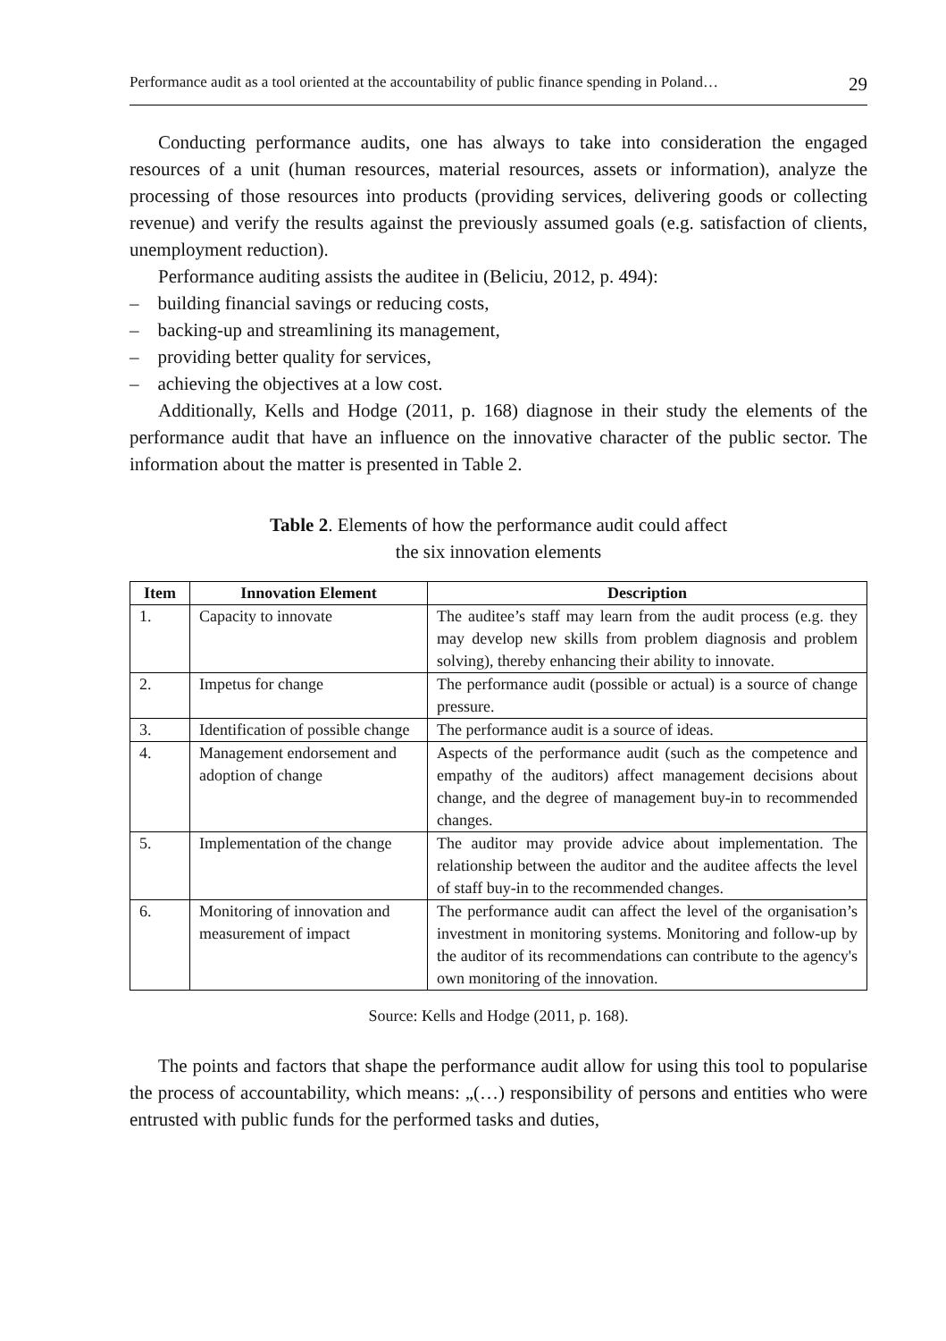Performance audit as a tool oriented at the accountability of public finance spending in Poland… 29
Conducting performance audits, one has always to take into consideration the engaged resources of a unit (human resources, material resources, assets or information), analyze the processing of those resources into products (providing services, delivering goods or collecting revenue) and verify the results against the previously assumed goals (e.g. satisfaction of clients, unemployment reduction).
Performance auditing assists the auditee in (Beliciu, 2012, p. 494):
– building financial savings or reducing costs,
– backing-up and streamlining its management,
– providing better quality for services,
– achieving the objectives at a low cost.
Additionally, Kells and Hodge (2011, p. 168) diagnose in their study the elements of the performance audit that have an influence on the innovative character of the public sector. The information about the matter is presented in Table 2.
Table 2. Elements of how the performance audit could affect
the six innovation elements
| Item | Innovation Element | Description |
| --- | --- | --- |
| 1. | Capacity to innovate | The auditee’s staff may learn from the audit process (e.g. they may develop new skills from problem diagnosis and problem solving), thereby enhancing their ability to innovate. |
| 2. | Impetus for change | The performance audit (possible or actual) is a source of change pressure. |
| 3. | Identification of possible change | The performance audit is a source of ideas. |
| 4. | Management endorsement and adoption of change | Aspects of the performance audit (such as the competence and empathy of the auditors) affect management decisions about change, and the degree of management buy-in to recommended changes. |
| 5. | Implementation of the change | The auditor may provide advice about implementation. The relationship between the auditor and the auditee affects the level of staff buy-in to the recommended changes. |
| 6. | Monitoring of innovation and measurement of impact | The performance audit can affect the level of the organisation’s investment in monitoring systems. Monitoring and follow-up by the auditor of its recommendations can contribute to the agency's own monitoring of the innovation. |
Source: Kells and Hodge (2011, p. 168).
The points and factors that shape the performance audit allow for using this tool to popularise the process of accountability, which means: „(…) responsibility of persons and entities who were entrusted with public funds for the performed tasks and duties,